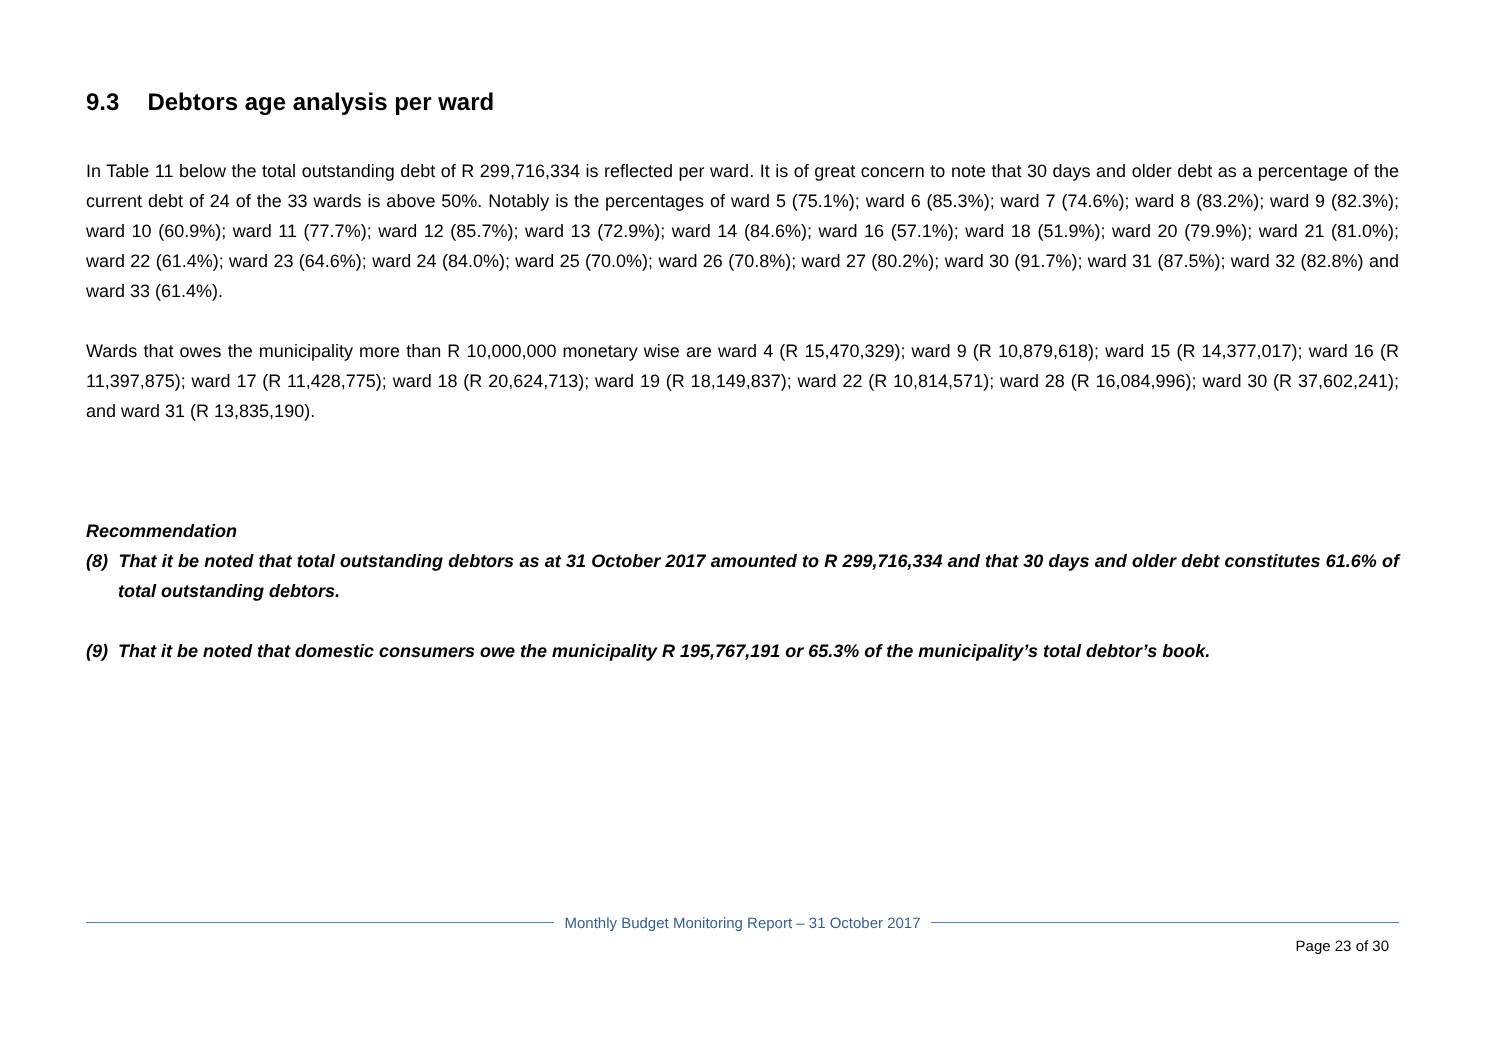9.3 Debtors age analysis per ward
In Table 11 below the total outstanding debt of R 299,716,334 is reflected per ward. It is of great concern to note that 30 days and older debt as a percentage of the current debt of 24 of the 33 wards is above 50%. Notably is the percentages of ward 5 (75.1%); ward 6 (85.3%); ward 7 (74.6%); ward 8 (83.2%); ward 9 (82.3%); ward 10 (60.9%); ward 11 (77.7%); ward 12 (85.7%); ward 13 (72.9%); ward 14 (84.6%); ward 16 (57.1%); ward 18 (51.9%); ward 20 (79.9%); ward 21 (81.0%); ward 22 (61.4%); ward 23 (64.6%); ward 24 (84.0%); ward 25 (70.0%); ward 26 (70.8%); ward 27 (80.2%); ward 30 (91.7%); ward 31 (87.5%); ward 32 (82.8%) and ward 33 (61.4%).
Wards that owes the municipality more than R 10,000,000 monetary wise are ward 4 (R 15,470,329); ward 9 (R 10,879,618); ward 15 (R 14,377,017); ward 16 (R 11,397,875); ward 17 (R 11,428,775); ward 18 (R 20,624,713); ward 19 (R 18,149,837); ward 22 (R 10,814,571); ward 28 (R 16,084,996); ward 30 (R 37,602,241); and ward 31 (R 13,835,190).
Recommendation
(8) That it be noted that total outstanding debtors as at 31 October 2017 amounted to R 299,716,334 and that 30 days and older debt constitutes 61.6% of total outstanding debtors.
(9) That it be noted that domestic consumers owe the municipality R 195,767,191 or 65.3% of the municipality’s total debtor’s book.
Monthly Budget Monitoring Report – 31 October 2017
Page 23 of 30